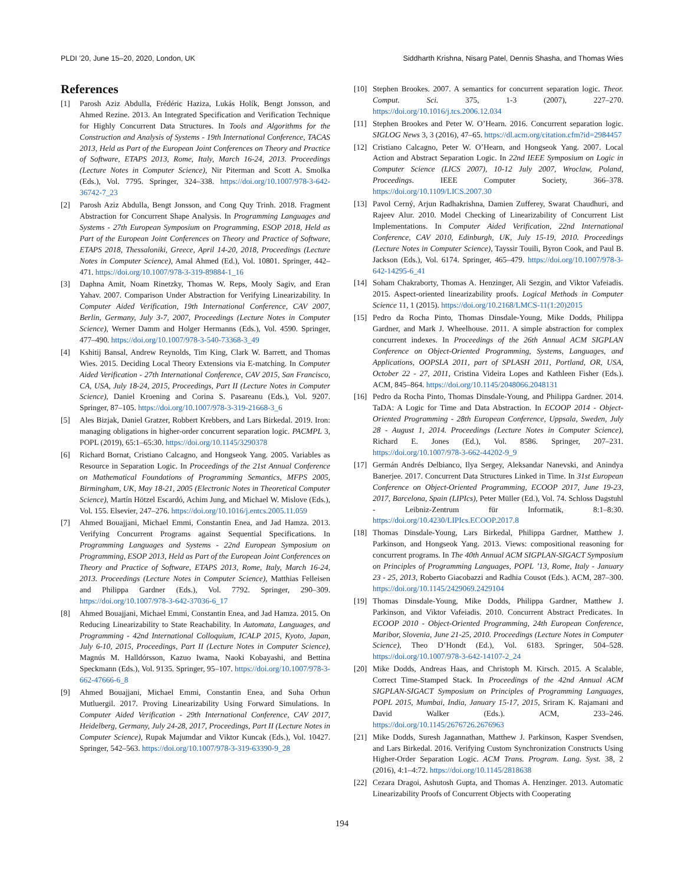PLDI ’20, June 15–20, 2020, London, UK Siddharth Krishna, Nisarg Patel, Dennis Shasha, and Thomas Wies
References
[1] Parosh Aziz Abdulla, Frédéric Haziza, Lukás Holík, Bengt Jonsson, and Ahmed Rezine. 2013. An Integrated Specification and Verification Technique for Highly Concurrent Data Structures. In Tools and Algorithms for the Construction and Analysis of Systems - 19th International Conference, TACAS 2013, Held as Part of the European Joint Conferences on Theory and Practice of Software, ETAPS 2013, Rome, Italy, March 16-24, 2013. Proceedings (Lecture Notes in Computer Science), Nir Piterman and Scott A. Smolka (Eds.), Vol. 7795. Springer, 324–338. https://doi.org/10.1007/978-3-642-36742-7_23
[2] Parosh Aziz Abdulla, Bengt Jonsson, and Cong Quy Trinh. 2018. Fragment Abstraction for Concurrent Shape Analysis. In Programming Languages and Systems - 27th European Symposium on Programming, ESOP 2018, Held as Part of the European Joint Conferences on Theory and Practice of Software, ETAPS 2018, Thessaloniki, Greece, April 14-20, 2018, Proceedings (Lecture Notes in Computer Science), Amal Ahmed (Ed.), Vol. 10801. Springer, 442–471. https://doi.org/10.1007/978-3-319-89884-1_16
[3] Daphna Amit, Noam Rinetzky, Thomas W. Reps, Mooly Sagiv, and Eran Yahav. 2007. Comparison Under Abstraction for Verifying Linearizability. In Computer Aided Verification, 19th International Conference, CAV 2007, Berlin, Germany, July 3-7, 2007, Proceedings (Lecture Notes in Computer Science), Werner Damm and Holger Hermanns (Eds.), Vol. 4590. Springer, 477–490. https://doi.org/10.1007/978-3-540-73368-3_49
[4] Kshitij Bansal, Andrew Reynolds, Tim King, Clark W. Barrett, and Thomas Wies. 2015. Deciding Local Theory Extensions via E-matching. In Computer Aided Verification - 27th International Conference, CAV 2015, San Francisco, CA, USA, July 18-24, 2015, Proceedings, Part II (Lecture Notes in Computer Science), Daniel Kroening and Corina S. Pasareanu (Eds.), Vol. 9207. Springer, 87–105. https://doi.org/10.1007/978-3-319-21668-3_6
[5] Ales Bizjak, Daniel Gratzer, Robbert Krebbers, and Lars Birkedal. 2019. Iron: managing obligations in higher-order concurrent separation logic. PACMPL 3, POPL (2019), 65:1–65:30. https://doi.org/10.1145/3290378
[6] Richard Bornat, Cristiano Calcagno, and Hongseok Yang. 2005. Variables as Resource in Separation Logic. In Proceedings of the 21st Annual Conference on Mathematical Foundations of Programming Semantics, MFPS 2005, Birmingham, UK, May 18-21, 2005 (Electronic Notes in Theoretical Computer Science), Martín Hötzel Escardó, Achim Jung, and Michael W. Mislove (Eds.), Vol. 155. Elsevier, 247–276. https://doi.org/10.1016/j.entcs.2005.11.059
[7] Ahmed Bouajjani, Michael Emmi, Constantin Enea, and Jad Hamza. 2013. Verifying Concurrent Programs against Sequential Specifications. In Programming Languages and Systems - 22nd European Symposium on Programming, ESOP 2013, Held as Part of the European Joint Conferences on Theory and Practice of Software, ETAPS 2013, Rome, Italy, March 16-24, 2013. Proceedings (Lecture Notes in Computer Science), Matthias Felleisen and Philippa Gardner (Eds.), Vol. 7792. Springer, 290–309. https://doi.org/10.1007/978-3-642-37036-6_17
[8] Ahmed Bouajjani, Michael Emmi, Constantin Enea, and Jad Hamza. 2015. On Reducing Linearizability to State Reachability. In Automata, Languages, and Programming - 42nd International Colloquium, ICALP 2015, Kyoto, Japan, July 6-10, 2015, Proceedings, Part II (Lecture Notes in Computer Science), Magnús M. Halldórsson, Kazuo Iwama, Naoki Kobayashi, and Bettina Speckmann (Eds.), Vol. 9135. Springer, 95–107. https://doi.org/10.1007/978-3-662-47666-6_8
[9] Ahmed Bouajjani, Michael Emmi, Constantin Enea, and Suha Orhun Mutluergil. 2017. Proving Linearizability Using Forward Simulations. In Computer Aided Verification - 29th International Conference, CAV 2017, Heidelberg, Germany, July 24-28, 2017, Proceedings, Part II (Lecture Notes in Computer Science), Rupak Majumdar and Viktor Kuncak (Eds.), Vol. 10427. Springer, 542–563. https://doi.org/10.1007/978-3-319-63390-9_28
[10] Stephen Brookes. 2007. A semantics for concurrent separation logic. Theor. Comput. Sci. 375, 1-3 (2007), 227–270. https://doi.org/10.1016/j.tcs.2006.12.034
[11] Stephen Brookes and Peter W. O’Hearn. 2016. Concurrent separation logic. SIGLOG News 3, 3 (2016), 47–65. https://dl.acm.org/citation.cfm?id=2984457
[12] Cristiano Calcagno, Peter W. O’Hearn, and Hongseok Yang. 2007. Local Action and Abstract Separation Logic. In 22nd IEEE Symposium on Logic in Computer Science (LICS 2007), 10-12 July 2007, Wroclaw, Poland, Proceedings. IEEE Computer Society, 366–378. https://doi.org/10.1109/LICS.2007.30
[13] Pavol Cerný, Arjun Radhakrishna, Damien Zufferey, Swarat Chaudhuri, and Rajeev Alur. 2010. Model Checking of Linearizability of Concurrent List Implementations. In Computer Aided Verification, 22nd International Conference, CAV 2010, Edinburgh, UK, July 15-19, 2010. Proceedings (Lecture Notes in Computer Science), Tayssir Touili, Byron Cook, and Paul B. Jackson (Eds.), Vol. 6174. Springer, 465–479. https://doi.org/10.1007/978-3-642-14295-6_41
[14] Soham Chakraborty, Thomas A. Henzinger, Ali Sezgin, and Viktor Vafeiadis. 2015. Aspect-oriented linearizability proofs. Logical Methods in Computer Science 11, 1 (2015). https://doi.org/10.2168/LMCS-11(1:20)2015
[15] Pedro da Rocha Pinto, Thomas Dinsdale-Young, Mike Dodds, Philippa Gardner, and Mark J. Wheelhouse. 2011. A simple abstraction for complex concurrent indexes. In Proceedings of the 26th Annual ACM SIGPLAN Conference on Object-Oriented Programming, Systems, Languages, and Applications, OOPSLA 2011, part of SPLASH 2011, Portland, OR, USA, October 22 - 27, 2011, Cristina Videira Lopes and Kathleen Fisher (Eds.). ACM, 845–864. https://doi.org/10.1145/2048066.2048131
[16] Pedro da Rocha Pinto, Thomas Dinsdale-Young, and Philippa Gardner. 2014. TaDA: A Logic for Time and Data Abstraction. In ECOOP 2014 - Object-Oriented Programming - 28th European Conference, Uppsala, Sweden, July 28 - August 1, 2014. Proceedings (Lecture Notes in Computer Science), Richard E. Jones (Ed.), Vol. 8586. Springer, 207–231. https://doi.org/10.1007/978-3-662-44202-9_9
[17] Germán Andrés Delbianco, Ilya Sergey, Aleksandar Nanevski, and Anindya Banerjee. 2017. Concurrent Data Structures Linked in Time. In 31st European Conference on Object-Oriented Programming, ECOOP 2017, June 19-23, 2017, Barcelona, Spain (LIPIcs), Peter Müller (Ed.), Vol. 74. Schloss Dagstuhl - Leibniz-Zentrum für Informatik, 8:1–8:30. https://doi.org/10.4230/LIPIcs.ECOOP.2017.8
[18] Thomas Dinsdale-Young, Lars Birkedal, Philippa Gardner, Matthew J. Parkinson, and Hongseok Yang. 2013. Views: compositional reasoning for concurrent programs. In The 40th Annual ACM SIGPLAN-SIGACT Symposium on Principles of Programming Languages, POPL ’13, Rome, Italy - January 23 - 25, 2013, Roberto Giacobazzi and Radhia Cousot (Eds.). ACM, 287–300. https://doi.org/10.1145/2429069.2429104
[19] Thomas Dinsdale-Young, Mike Dodds, Philippa Gardner, Matthew J. Parkinson, and Viktor Vafeiadis. 2010. Concurrent Abstract Predicates. In ECOOP 2010 - Object-Oriented Programming, 24th European Conference, Maribor, Slovenia, June 21-25, 2010. Proceedings (Lecture Notes in Computer Science), Theo D’Hondt (Ed.), Vol. 6183. Springer, 504–528. https://doi.org/10.1007/978-3-642-14107-2_24
[20] Mike Dodds, Andreas Haas, and Christoph M. Kirsch. 2015. A Scalable, Correct Time-Stamped Stack. In Proceedings of the 42nd Annual ACM SIGPLAN-SIGACT Symposium on Principles of Programming Languages, POPL 2015, Mumbai, India, January 15-17, 2015, Sriram K. Rajamani and David Walker (Eds.). ACM, 233–246. https://doi.org/10.1145/2676726.2676963
[21] Mike Dodds, Suresh Jagannathan, Matthew J. Parkinson, Kasper Svendsen, and Lars Birkedal. 2016. Verifying Custom Synchronization Constructs Using Higher-Order Separation Logic. ACM Trans. Program. Lang. Syst. 38, 2 (2016), 4:1–4:72. https://doi.org/10.1145/2818638
[22] Cezara Dragoi, Ashutosh Gupta, and Thomas A. Henzinger. 2013. Automatic Linearizability Proofs of Concurrent Objects with Cooperating
194